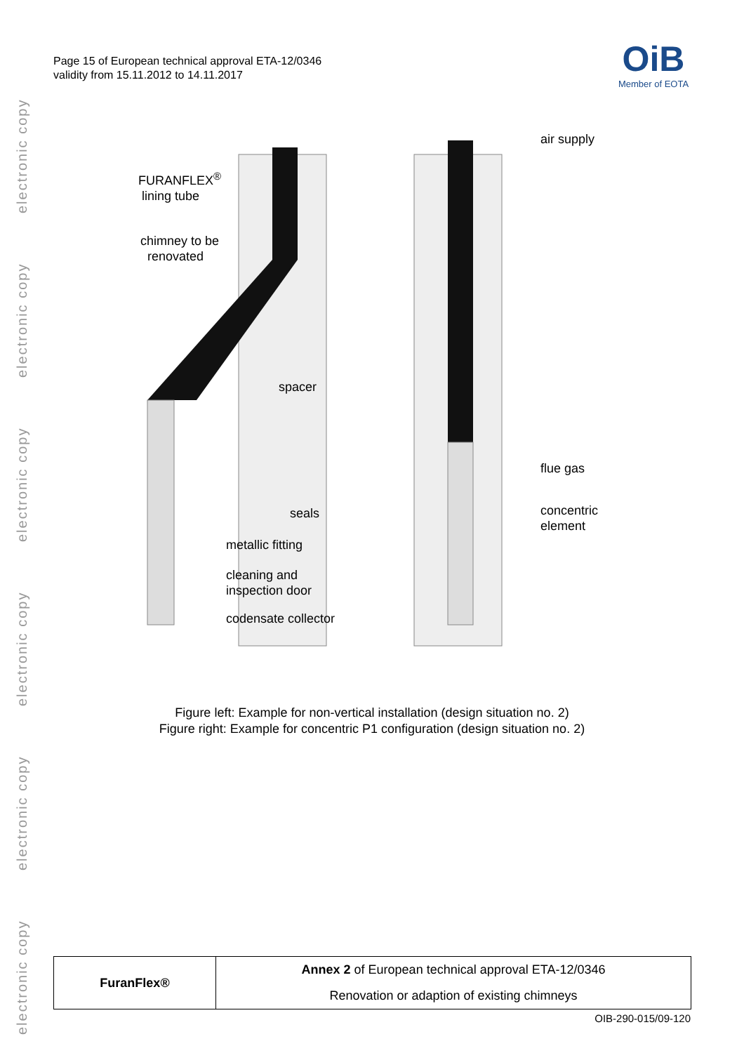electronic copy
electronic copy
electronic copy
electronic copy
electronic copy
electronic copy
Page 15 of European technical approval ETA-12/0346
validity from 15.11.2012 to 14.11.2017
OiB
Member of EOTA
FURANFLEX<sup>®</sup>
lining tube
chimney to be
renovated
spacer
seals
metallic fitting
cleaning and
inspection door
codensate collector
air supply
flue gas
concentric
element
Figure left: Example for non-vertical installation (design situation no. 2)
Figure right: Example for concentric P1 configuration (design situation no. 2)
| FuranFlex® | Annex 2 of European technical approval ETA-12/0346 |
| | Renovation or adaption of existing chimneys |
OIB-290-015/09-120